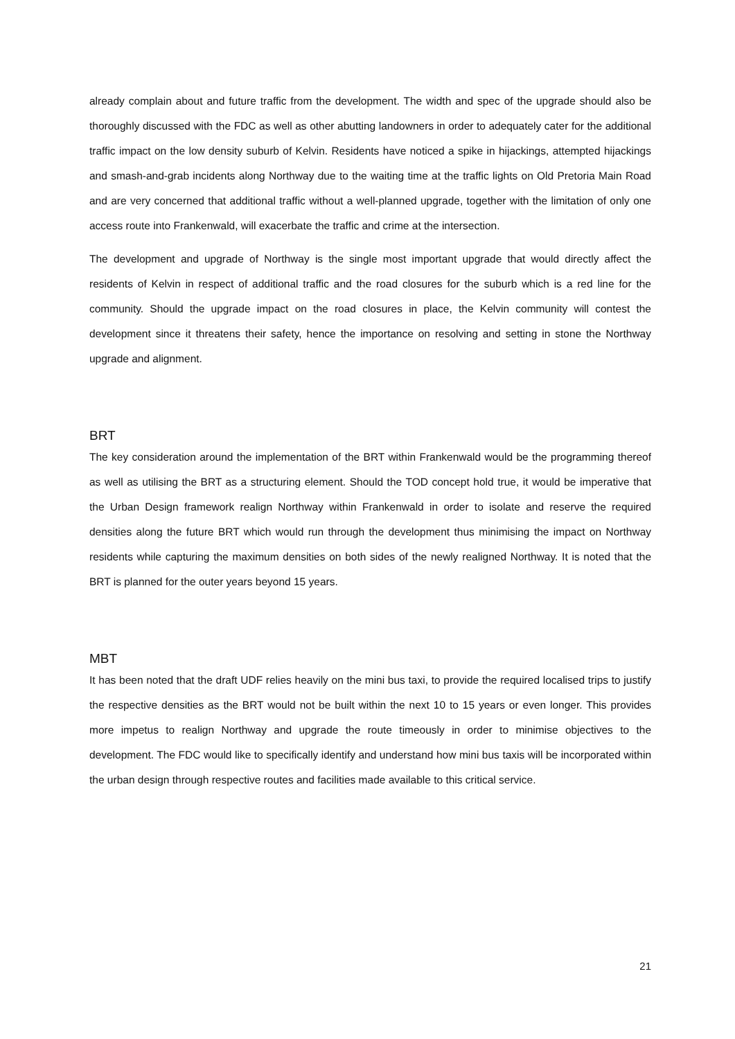already complain about and future traffic from the development. The width and spec of the upgrade should also be thoroughly discussed with the FDC as well as other abutting landowners in order to adequately cater for the additional traffic impact on the low density suburb of Kelvin. Residents have noticed a spike in hijackings, attempted hijackings and smash-and-grab incidents along Northway due to the waiting time at the traffic lights on Old Pretoria Main Road and are very concerned that additional traffic without a well-planned upgrade, together with the limitation of only one access route into Frankenwald, will exacerbate the traffic and crime at the intersection.
The development and upgrade of Northway is the single most important upgrade that would directly affect the residents of Kelvin in respect of additional traffic and the road closures for the suburb which is a red line for the community. Should the upgrade impact on the road closures in place, the Kelvin community will contest the development since it threatens their safety, hence the importance on resolving and setting in stone the Northway upgrade and alignment.
BRT
The key consideration around the implementation of the BRT within Frankenwald would be the programming thereof as well as utilising the BRT as a structuring element. Should the TOD concept hold true, it would be imperative that the Urban Design framework realign Northway within Frankenwald in order to isolate and reserve the required densities along the future BRT which would run through the development thus minimising the impact on Northway residents while capturing the maximum densities on both sides of the newly realigned Northway. It is noted that the BRT is planned for the outer years beyond 15 years.
MBT
It has been noted that the draft UDF relies heavily on the mini bus taxi, to provide the required localised trips to justify the respective densities as the BRT would not be built within the next 10 to 15 years or even longer. This provides more impetus to realign Northway and upgrade the route timeously in order to minimise objectives to the development. The FDC would like to specifically identify and understand how mini bus taxis will be incorporated within the urban design through respective routes and facilities made available to this critical service.
21